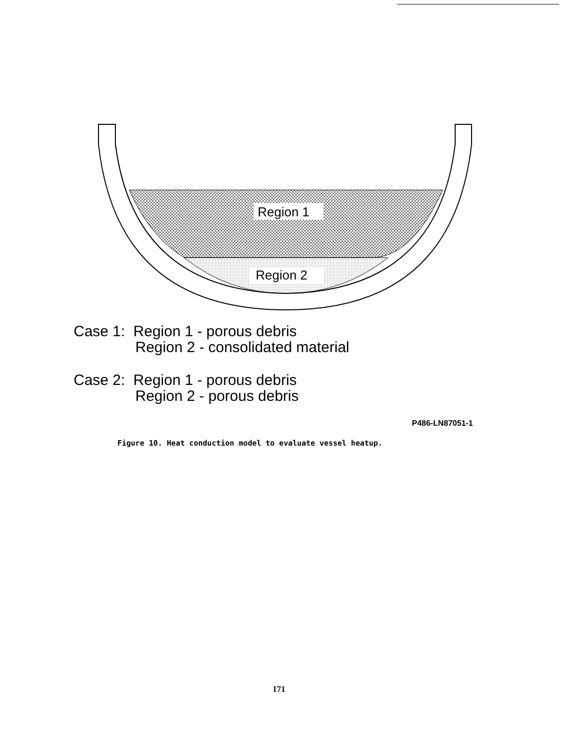Region 1
Region 2
Case 1: Region 1 - porous debris
Region 2 - consolidated material
Case 2: Region 1 - porous debris
Region 2 - porous debris
P486-LN87051-1
Figure 10. Heat conduction model to evaluate vessel heatup.
171